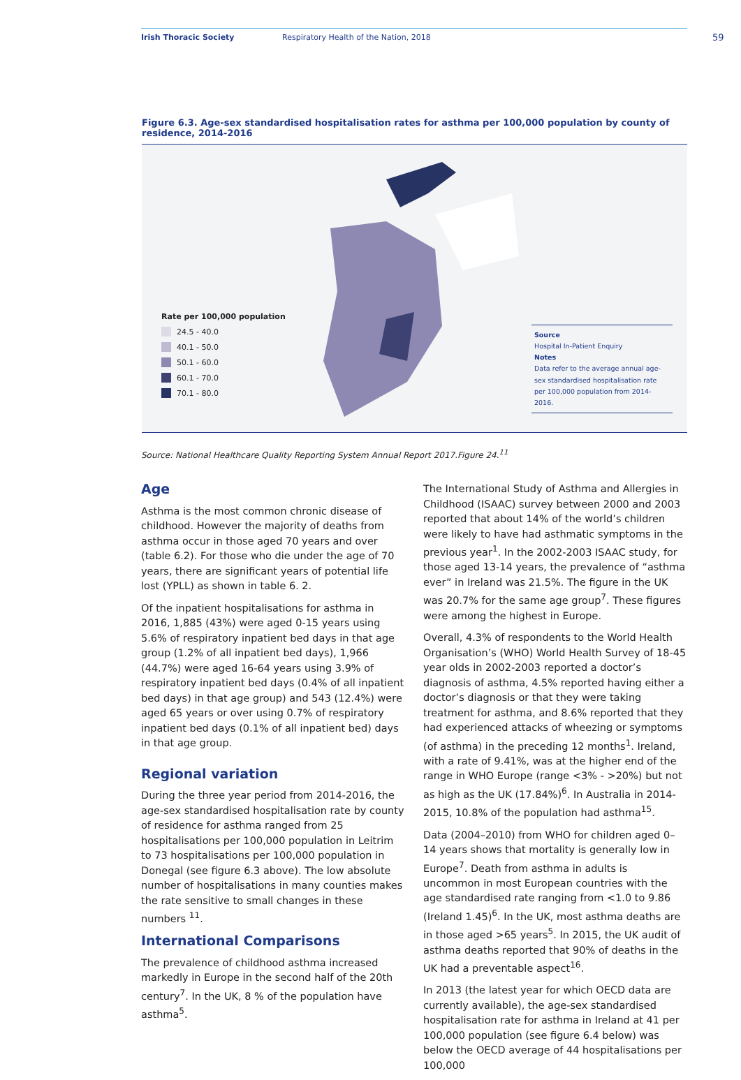Irish Thoracic Society Respiratory Health of the Nation, 2018
59
Figure 6.3. Age-sex standardised hospitalisation rates for asthma per 100,000 population by county of residence, 2014-2016
Rate per 100,000 population
24.5 - 40.0
40.1 - 50.0
50.1 - 60.0
60.1 - 70.0
70.1 - 80.0
Source
Hospital In-Patient Enquiry
Notes
Data refer to the average annual age-sex standardised hospitalisation rate per 100,000 population from 2014-2016.
Source: National Healthcare Quality Reporting System Annual Report 2017.Figure 24.<sup>11</sup>
Age
Asthma is the most common chronic disease of childhood. However the majority of deaths from asthma occur in those aged 70 years and over (table 6.2). For those who die under the age of 70 years, there are significant years of potential life lost (YPLL) as shown in table 6. 2.
Of the inpatient hospitalisations for asthma in 2016, 1,885 (43%) were aged 0-15 years using 5.6% of respiratory inpatient bed days in that age group (1.2% of all inpatient bed days), 1,966 (44.7%) were aged 16-64 years using 3.9% of respiratory inpatient bed days (0.4% of all inpatient bed days) in that age group) and 543 (12.4%) were aged 65 years or over using 0.7% of respiratory inpatient bed days (0.1% of all inpatient bed) days in that age group.
Regional variation
During the three year period from 2014-2016, the age-sex standardised hospitalisation rate by county of residence for asthma ranged from 25 hospitalisations per 100,000 population in Leitrim to 73 hospitalisations per 100,000 population in Donegal (see figure 6.3 above). The low absolute number of hospitalisations in many counties makes the rate sensitive to small changes in these numbers <sup>11</sup>.
International Comparisons
The prevalence of childhood asthma increased markedly in Europe in the second half of the 20th century<sup>7</sup>. In the UK, 8 % of the population have asthma<sup>5</sup>.
The International Study of Asthma and Allergies in Childhood (ISAAC) survey between 2000 and 2003 reported that about 14% of the world’s children were likely to have had asthmatic symptoms in the previous year<sup>1</sup>. In the 2002-2003 ISAAC study, for those aged 13-14 years, the prevalence of “asthma ever” in Ireland was 21.5%. The figure in the UK was 20.7% for the same age group<sup>7</sup>. These figures were among the highest in Europe.
Overall, 4.3% of respondents to the World Health Organisation’s (WHO) World Health Survey of 18-45 year olds in 2002-2003 reported a doctor’s diagnosis of asthma, 4.5% reported having either a doctor’s diagnosis or that they were taking treatment for asthma, and 8.6% reported that they had experienced attacks of wheezing or symptoms (of asthma) in the preceding 12 months<sup>1</sup>. Ireland, with a rate of 9.41%, was at the higher end of the range in WHO Europe (range <3% - >20%) but not as high as the UK (17.84%)<sup>6</sup>. In Australia in 2014-2015, 10.8% of the population had asthma<sup>15</sup>.
Data (2004–2010) from WHO for children aged 0–14 years shows that mortality is generally low in Europe<sup>7</sup>. Death from asthma in adults is uncommon in most European countries with the age standardised rate ranging from <1.0 to 9.86 (Ireland 1.45)<sup>6</sup>. In the UK, most asthma deaths are in those aged >65 years<sup>5</sup>. In 2015, the UK audit of asthma deaths reported that 90% of deaths in the UK had a preventable aspect<sup>16</sup>.
In 2013 (the latest year for which OECD data are currently available), the age-sex standardised hospitalisation rate for asthma in Ireland at 41 per 100,000 population (see figure 6.4 below) was below the OECD average of 44 hospitalisations per 100,000